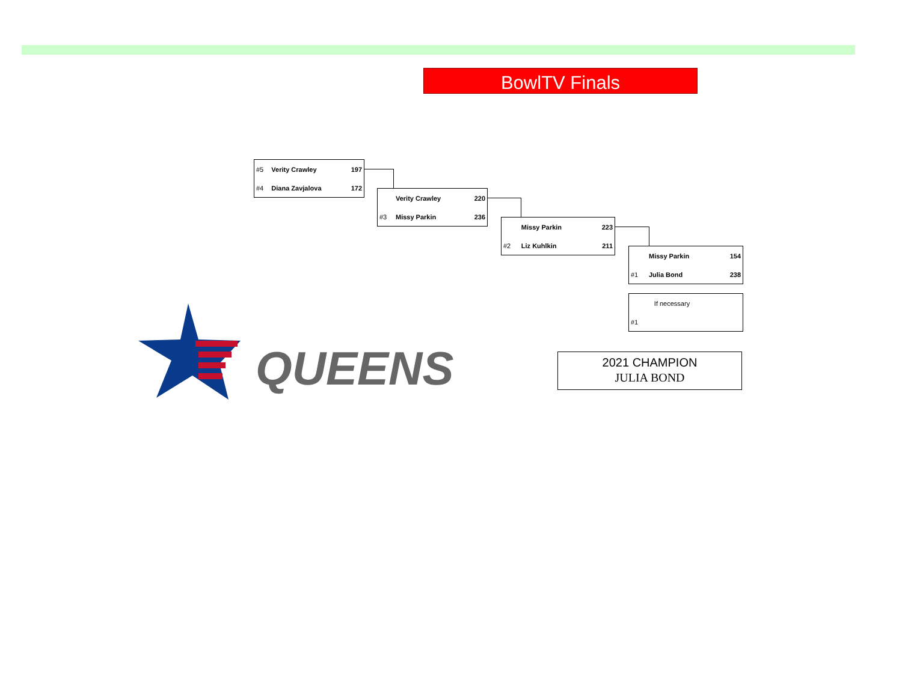BowlTV Finals
| #5 | Verity Crawley | 197 |
| #4 | Diana Zavjalova | 172 |
| | Verity Crawley | 220 |
| #3 | Missy Parkin | 236 |
| | Missy Parkin | 223 |
| #2 | Liz Kuhlkin | 211 |
| | Missy Parkin | 154 |
| #1 | Julia Bond | 238 |
| | If necessary | |
| #1 | | |
QUEENS
2021 CHAMPION
JULIA BOND